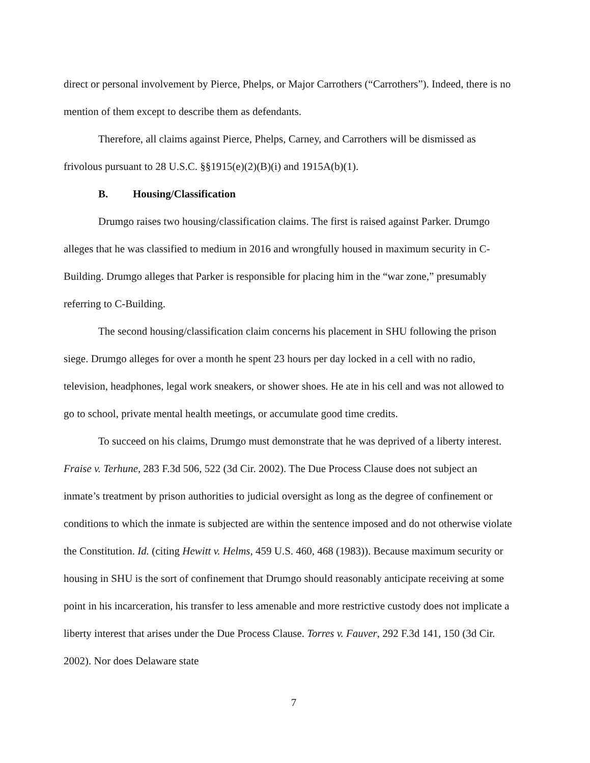direct or personal involvement by Pierce, Phelps, or Major Carrothers (“Carrothers”). Indeed, there is no mention of them except to describe them as defendants.
Therefore, all claims against Pierce, Phelps, Carney, and Carrothers will be dismissed as frivolous pursuant to 28 U.S.C. §§1915(e)(2)(B)(i) and 1915A(b)(1).
B. Housing/Classification
Drumgo raises two housing/classification claims. The first is raised against Parker. Drumgo alleges that he was classified to medium in 2016 and wrongfully housed in maximum security in C-Building. Drumgo alleges that Parker is responsible for placing him in the “war zone,” presumably referring to C-Building.
The second housing/classification claim concerns his placement in SHU following the prison siege. Drumgo alleges for over a month he spent 23 hours per day locked in a cell with no radio, television, headphones, legal work sneakers, or shower shoes. He ate in his cell and was not allowed to go to school, private mental health meetings, or accumulate good time credits.
To succeed on his claims, Drumgo must demonstrate that he was deprived of a liberty interest. Fraise v. Terhune, 283 F.3d 506, 522 (3d Cir. 2002). The Due Process Clause does not subject an inmate’s treatment by prison authorities to judicial oversight as long as the degree of confinement or conditions to which the inmate is subjected are within the sentence imposed and do not otherwise violate the Constitution. Id. (citing Hewitt v. Helms, 459 U.S. 460, 468 (1983)). Because maximum security or housing in SHU is the sort of confinement that Drumgo should reasonably anticipate receiving at some point in his incarceration, his transfer to less amenable and more restrictive custody does not implicate a liberty interest that arises under the Due Process Clause. Torres v. Fauver, 292 F.3d 141, 150 (3d Cir. 2002). Nor does Delaware state
7